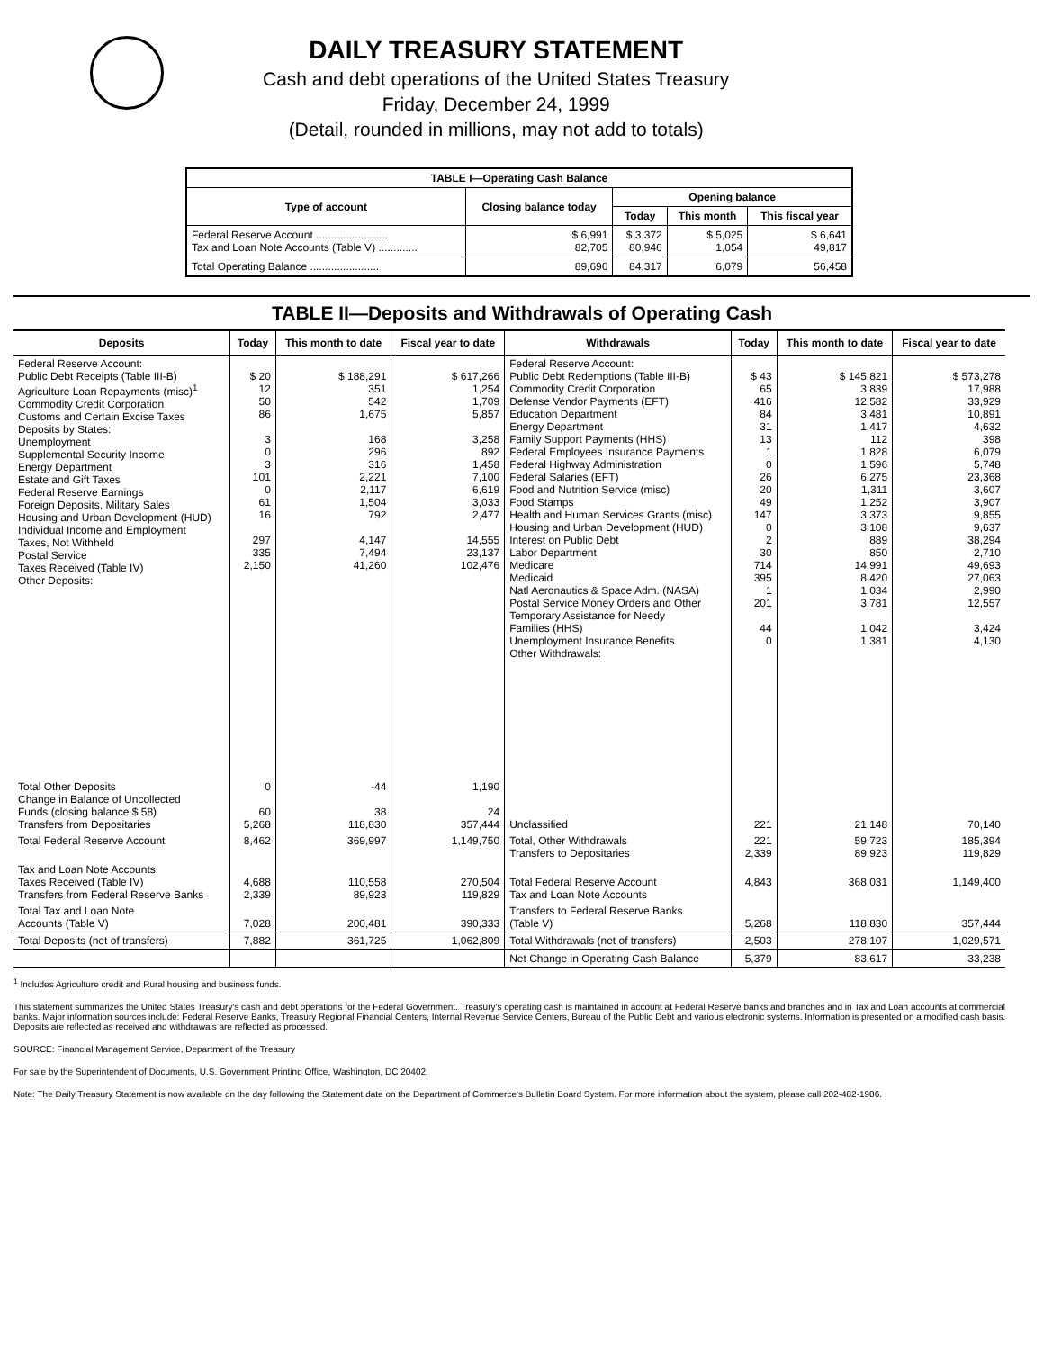DAILY TREASURY STATEMENT
Cash and debt operations of the United States Treasury
Friday, December 24, 1999
(Detail, rounded in millions, may not add to totals)
| TABLE I—Operating Cash Balance | | | | |
| Type of account | Closing balance today | Opening balance | | |
| | | Today | This month | This fiscal year |
| Federal Reserve Account ........................ Tax and Loan Note Accounts (Table V) ............. | $ 6,991 82,705 | $ 3,372 80,946 | $ 5,025 1,054 | $ 6,641 49,817 |
| Total Operating Balance ....................... | 89,696 | 84,317 | 6,079 | 56,458 |
TABLE II—Deposits and Withdrawals of Operating Cash
| Deposits | Today | This month to date | Fiscal year to date | Withdrawals | Today | This month to date | Fiscal year to date |
| --- | --- | --- | --- | --- | --- | --- | --- |
| Federal Reserve Account: Public Debt Receipts (Table III-B) Agriculture Loan Repayments (misc)<sup>1</sup> Commodity Credit Corporation Customs and Certain Excise Taxes Deposits by States: Unemployment Supplemental Security Income Energy Department Estate and Gift Taxes Federal Reserve Earnings Foreign Deposits, Military Sales Housing and Urban Development (HUD) Individual Income and Employment Taxes, Not Withheld Postal Service Taxes Received (Table IV) Other Deposits: | $ 20 12 50 86 3 0 3 101 0 61 16 297 335 2,150 | $ 188,291 351 542 1,675 168 296 316 2,221 2,117 1,504 792 4,147 7,494 41,260 | $ 617,266 1,254 1,709 5,857 3,258 892 1,458 7,100 6,619 3,033 2,477 14,555 23,137 102,476 | Federal Reserve Account: Public Debt Redemptions (Table III-B) Commodity Credit Corporation Defense Vendor Payments (EFT) Education Department Energy Department Family Support Payments (HHS) Federal Employees Insurance Payments Federal Highway Administration Federal Salaries (EFT) Food and Nutrition Service (misc) Food Stamps Health and Human Services Grants (misc) Housing and Urban Development (HUD) Interest on Public Debt Labor Department Medicare Medicaid Natl Aeronautics & Space Adm. (NASA) Postal Service Money Orders and Other Temporary Assistance for Needy Families (HHS) Unemployment Insurance Benefits Other Withdrawals: | $ 43 65 416 84 31 13 1 0 26 20 49 147 0 2 30 714 395 1 201 44 0 | $ 145,821 3,839 12,582 3,481 1,417 112 1,828 1,596 6,275 1,311 1,252 3,373 3,108 889 850 14,991 8,420 1,034 3,781 1,042 1,381 | $ 573,278 17,988 33,929 10,891 4,632 398 6,079 5,748 23,368 3,607 3,907 9,855 9,637 38,294 2,710 49,693 27,063 2,990 12,557 3,424 4,130 |
| Total Other Deposits Change in Balance of Uncollected Funds (closing balance $ 58) Transfers from Depositaries | 0 60 5,268 | -44 38 118,830 | 1,190 24 357,444 | Unclassified | 221 | 21,148 | 70,140 |
| Total Federal Reserve Account | 8,462 | 369,997 | 1,149,750 | Total, Other Withdrawals Transfers to Depositaries | 221 2,339 | 59,723 89,923 | 185,394 119,829 |
| Tax and Loan Note Accounts: Taxes Received (Table IV) Transfers from Federal Reserve Banks | 4,688 2,339 | 110,558 89,923 | 270,504 119,829 | Total Federal Reserve Account Tax and Loan Note Accounts | 4,843 | 368,031 | 1,149,400 |
| Total Tax and Loan Note Accounts (Table V) | 7,028 | 200,481 | 390,333 | Transfers to Federal Reserve Banks (Table V) | 5,268 | 118,830 | 357,444 |
| Total Deposits (net of transfers) | 7,882 | 361,725 | 1,062,809 | Total Withdrawals (net of transfers) | 2,503 | 278,107 | 1,029,571 |
| | | | | Net Change in Operating Cash Balance | 5,379 | 83,617 | 33,238 |
<sup>1</sup> Includes Agriculture credit and Rural housing and business funds.
This statement summarizes the United States Treasury's cash and debt operations for the Federal Government. Treasury's operating cash is maintained in account at Federal Reserve banks and branches and in Tax and Loan accounts at commercial banks. Major information sources include: Federal Reserve Banks, Treasury Regional Financial Centers, Internal Revenue Service Centers, Bureau of the Public Debt and various electronic systems. Information is presented on a modified cash basis. Deposits are reflected as received and withdrawals are reflected as processed.
SOURCE: Financial Management Service, Department of the Treasury
For sale by the Superintendent of Documents, U.S. Government Printing Office, Washington, DC 20402.
Note: The Daily Treasury Statement is now available on the day following the Statement date on the Department of Commerce's Bulletin Board System. For more information about the system, please call 202-482-1986.